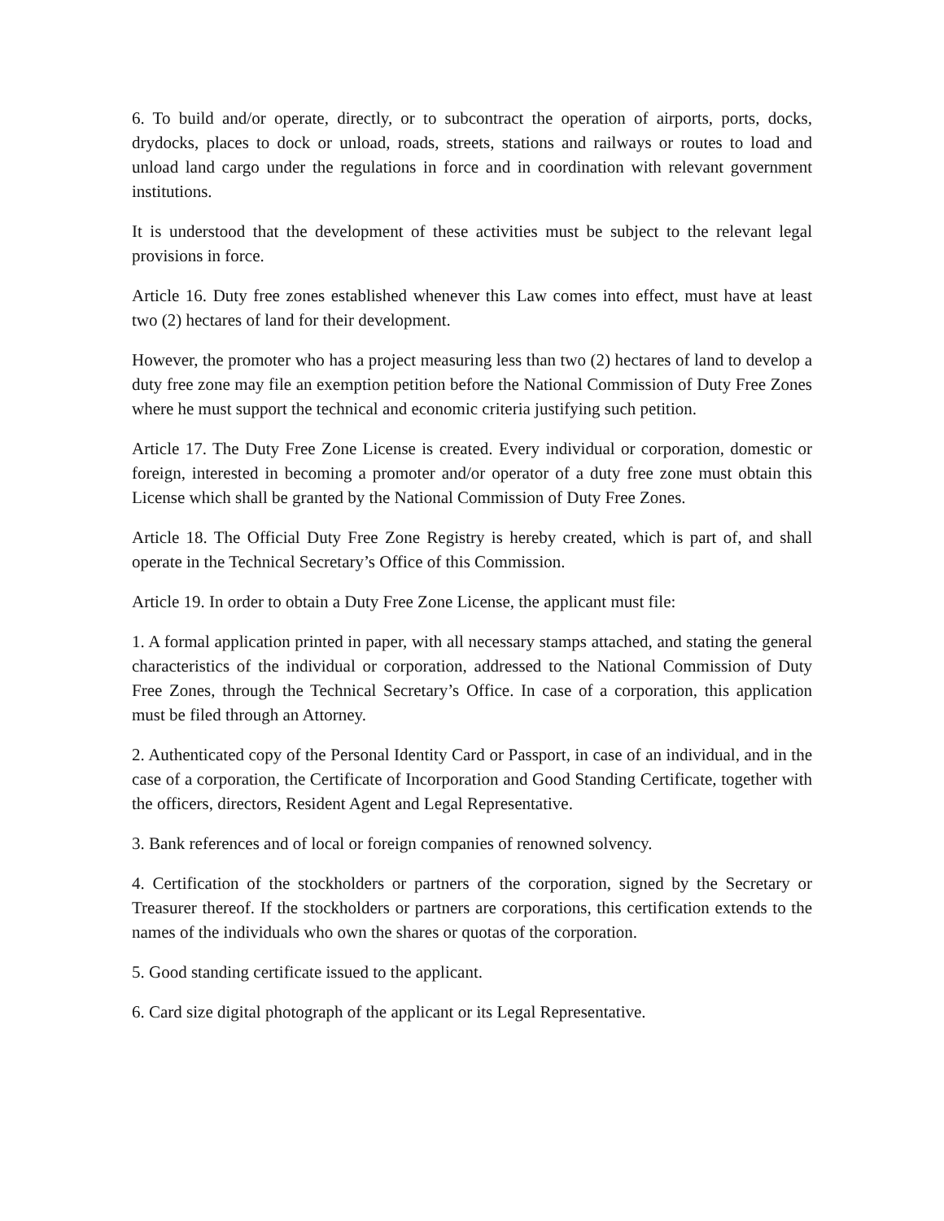6. To build and/or operate, directly, or to subcontract the operation of airports, ports, docks, drydocks, places to dock or unload, roads, streets, stations and railways or routes to load and unload land cargo under the regulations in force and in coordination with relevant government institutions.
It is understood that the development of these activities must be subject to the relevant legal provisions in force.
Article 16. Duty free zones established whenever this Law comes into effect, must have at least two (2) hectares of land for their development.
However, the promoter who has a project measuring less than two (2) hectares of land to develop a duty free zone may file an exemption petition before the National Commission of Duty Free Zones where he must support the technical and economic criteria justifying such petition.
Article 17. The Duty Free Zone License is created. Every individual or corporation, domestic or foreign, interested in becoming a promoter and/or operator of a duty free zone must obtain this License which shall be granted by the National Commission of Duty Free Zones.
Article 18. The Official Duty Free Zone Registry is hereby created, which is part of, and shall operate in the Technical Secretary’s Office of this Commission.
Article 19. In order to obtain a Duty Free Zone License, the applicant must file:
1. A formal application printed in paper, with all necessary stamps attached, and stating the general characteristics of the individual or corporation, addressed to the National Commission of Duty Free Zones, through the Technical Secretary’s Office. In case of a corporation, this application must be filed through an Attorney.
2. Authenticated copy of the Personal Identity Card or Passport, in case of an individual, and in the case of a corporation, the Certificate of Incorporation and Good Standing Certificate, together with the officers, directors, Resident Agent and Legal Representative.
3. Bank references and of local or foreign companies of renowned solvency.
4. Certification of the stockholders or partners of the corporation, signed by the Secretary or Treasurer thereof. If the stockholders or partners are corporations, this certification extends to the names of the individuals who own the shares or quotas of the corporation.
5. Good standing certificate issued to the applicant.
6. Card size digital photograph of the applicant or its Legal Representative.